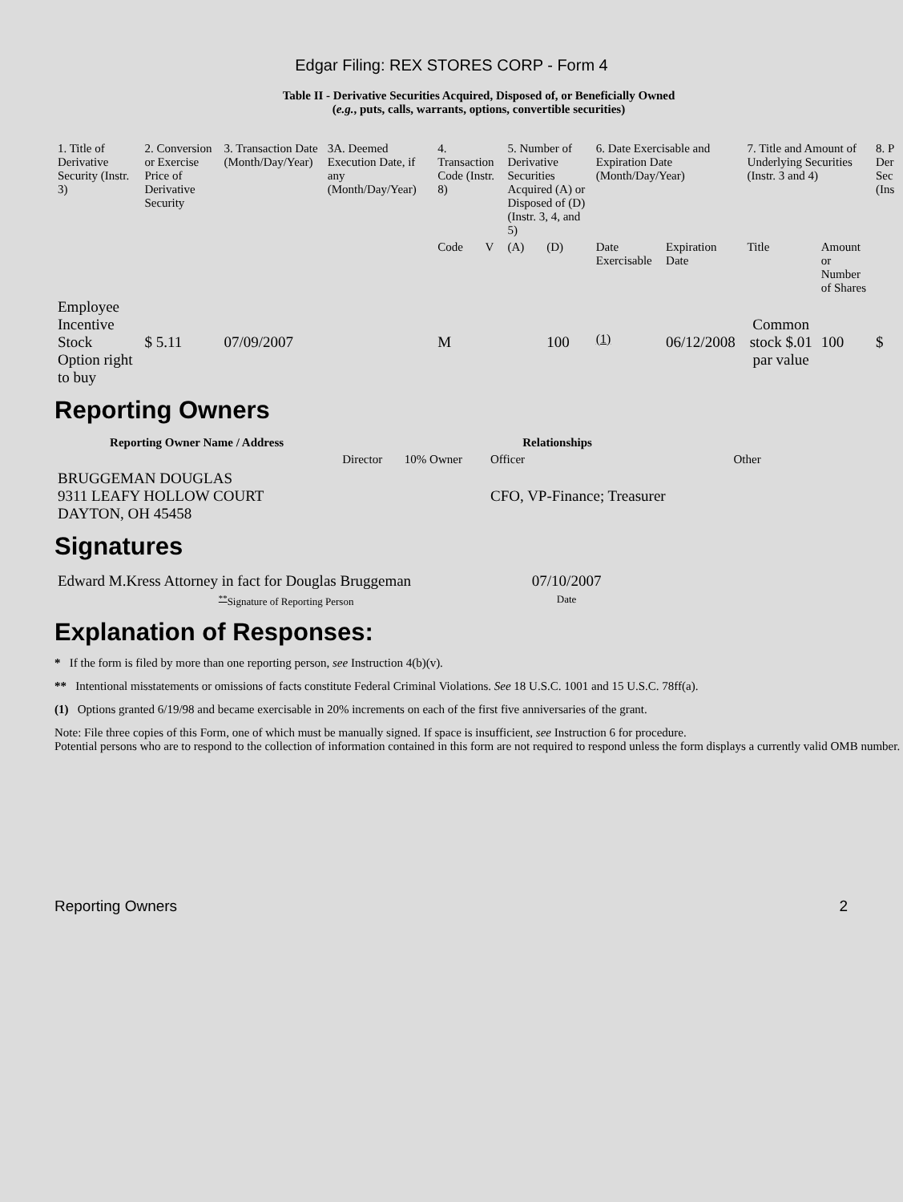Edgar Filing: REX STORES CORP - Form 4
Table II - Derivative Securities Acquired, Disposed of, or Beneficially Owned
(e.g., puts, calls, warrants, options, convertible securities)
| 1. Title of Derivative Security (Instr. 3) | 2. Conversion or Exercise Price of Derivative Security | 3. Transaction Date (Month/Day/Year) | 3A. Deemed Execution Date, if any (Month/Day/Year) | 4. Transaction Code (Instr. 8) | | 5. Number of Derivative Securities Acquired (A) or Disposed of (D) (Instr. 3, 4, and 5) | | 6. Date Exercisable and Expiration Date (Month/Day/Year) | | 7. Title and Amount of Underlying Securities (Instr. 3 and 4) | | 8. P Der Sec (Ins |
| --- | --- | --- | --- | --- | --- | --- | --- | --- | --- | --- | --- | --- |
| | | | | Code | V | (A) | (D) | Date Exercisable | Expiration Date | Title | Amount or Number of Shares | |
| Employee Incentive Stock Option right to buy | $ 5.11 | 07/09/2007 | | M | | | 100 | <sup>(1)</sup> | 06/12/2008 | Common stock $.01 par value | 100 | $ |
Reporting Owners
| Reporting Owner Name / Address | Relationships | | | |
| --- | --- | --- | --- | --- |
| | Director | 10% Owner | Officer | Other |
| BRUGGEMAN DOUGLAS 9311 LEAFY HOLLOW COURT DAYTON, OH 45458 | | | CFO, VP-Finance; Treasurer | |
Signatures
| Edward M.Kress Attorney in fact for Douglas Bruggeman | 07/10/2007 |
| <sup>**</sup> Signature of Reporting Person | Date |
Explanation of Responses:
* If the form is filed by more than one reporting person, see Instruction 4(b)(v).
** Intentional misstatements or omissions of facts constitute Federal Criminal Violations. See 18 U.S.C. 1001 and 15 U.S.C. 78ff(a).
(1) Options granted 6/19/98 and became exercisable in 20% increments on each of the first five anniversaries of the grant.
Note: File three copies of this Form, one of which must be manually signed. If space is insufficient, see Instruction 6 for procedure.
Potential persons who are to respond to the collection of information contained in this form are not required to respond unless the form displays a currently valid OMB number.
Reporting Owners 2